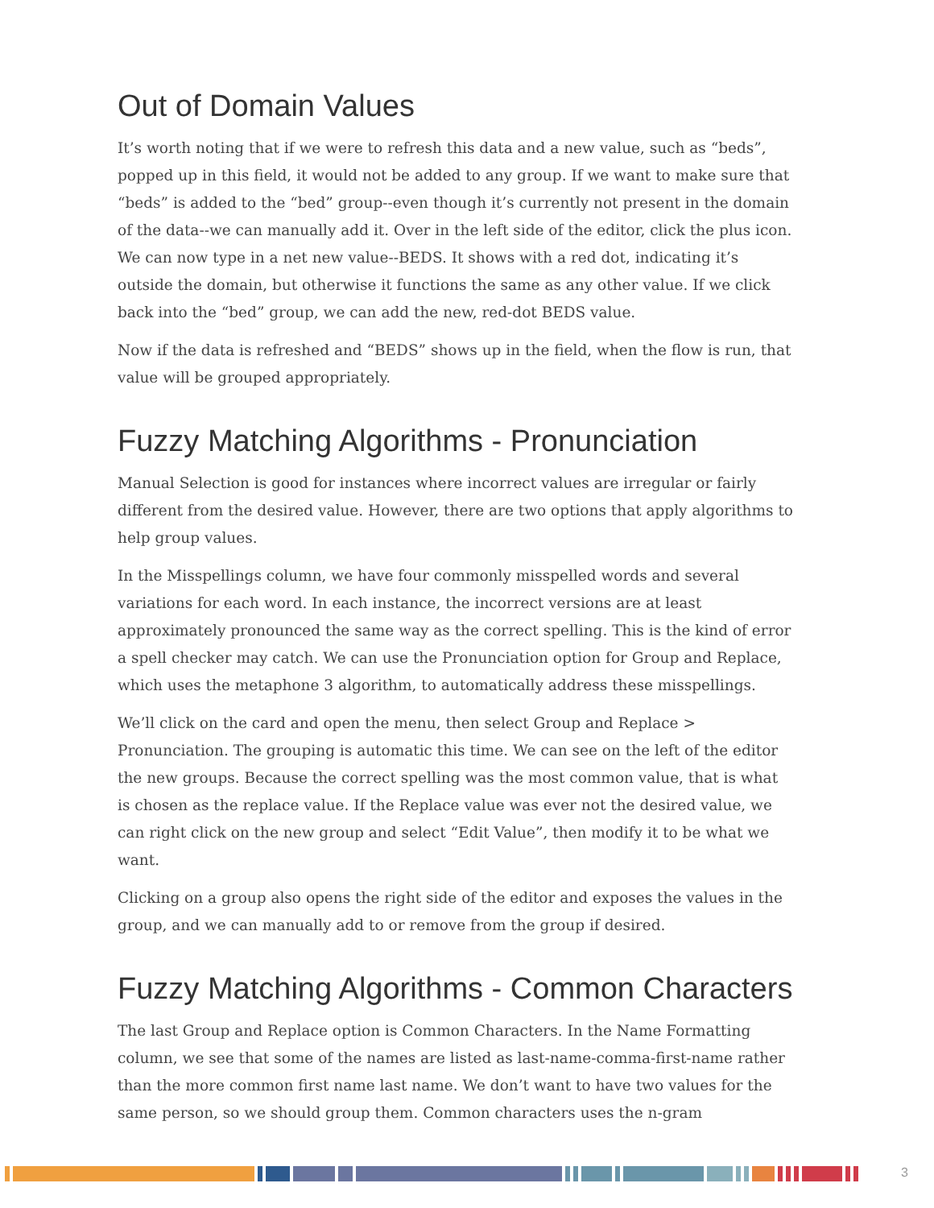Out of Domain Values
It’s worth noting that if we were to refresh this data and a new value, such as “beds”, popped up in this field, it would not be added to any group. If we want to make sure that “beds” is added to the “bed” group--even though it’s currently not present in the domain of the data--we can manually add it. Over in the left side of the editor, click the plus icon. We can now type in a net new value--BEDS. It shows with a red dot, indicating it’s outside the domain, but otherwise it functions the same as any other value. If we click back into the “bed” group, we can add the new, red-dot BEDS value.
Now if the data is refreshed and “BEDS” shows up in the field, when the flow is run, that value will be grouped appropriately.
Fuzzy Matching Algorithms - Pronunciation
Manual Selection is good for instances where incorrect values are irregular or fairly different from the desired value. However, there are two options that apply algorithms to help group values.
In the Misspellings column, we have four commonly misspelled words and several variations for each word. In each instance, the incorrect versions are at least approximately pronounced the same way as the correct spelling. This is the kind of error a spell checker may catch. We can use the Pronunciation option for Group and Replace, which uses the metaphone 3 algorithm, to automatically address these misspellings.
We’ll click on the card and open the menu, then select Group and Replace > Pronunciation. The grouping is automatic this time. We can see on the left of the editor the new groups. Because the correct spelling was the most common value, that is what is chosen as the replace value. If the Replace value was ever not the desired value, we can right click on the new group and select “Edit Value”, then modify it to be what we want.
Clicking on a group also opens the right side of the editor and exposes the values in the group, and we can manually add to or remove from the group if desired.
Fuzzy Matching Algorithms - Common Characters
The last Group and Replace option is Common Characters. In the Name Formatting column, we see that some of the names are listed as last-name-comma-first-name rather than the more common first name last name. We don’t want to have two values for the same person, so we should group them. Common characters uses the n-gram
3